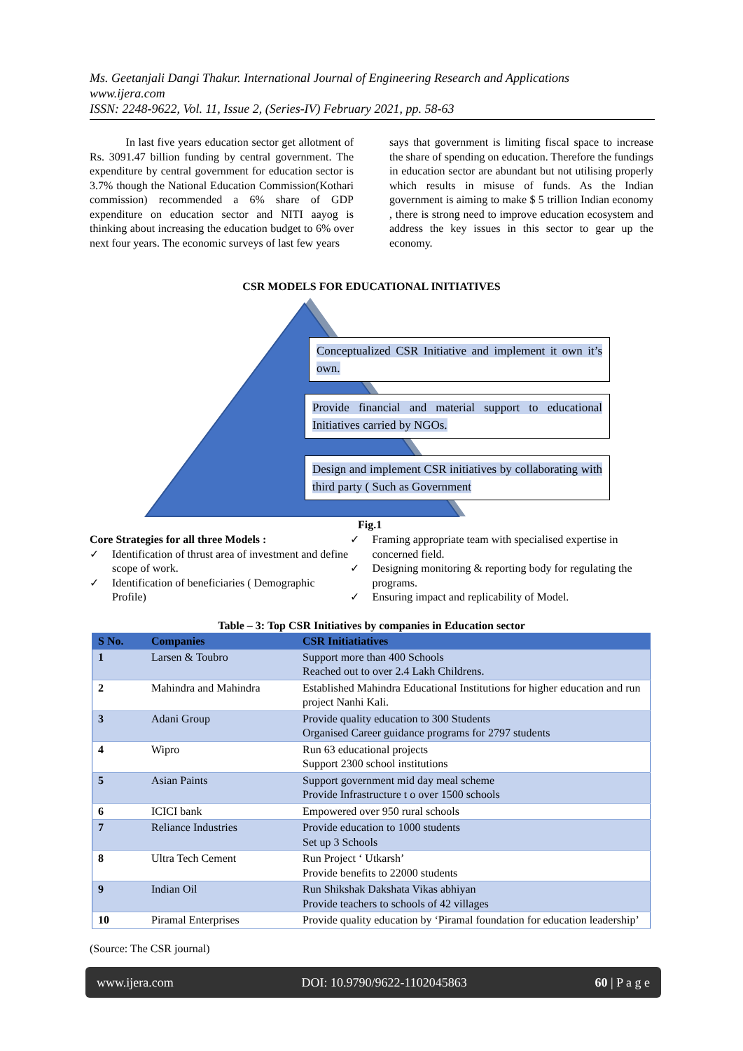Ms. Geetanjali Dangi Thakur. International Journal of Engineering Research and Applications
www.ijera.com
ISSN: 2248-9622, Vol. 11, Issue 2, (Series-IV) February 2021, pp. 58-63
In last five years education sector get allotment of Rs. 3091.47 billion funding by central government. The expenditure by central government for education sector is 3.7% though the National Education Commission(Kothari commission) recommended a 6% share of GDP expenditure on education sector and NITI aayog is thinking about increasing the education budget to 6% over next four years. The economic surveys of last few years
says that government is limiting fiscal space to increase the share of spending on education. Therefore the fundings in education sector are abundant but not utilising properly which results in misuse of funds. As the Indian government is aiming to make $ 5 trillion Indian economy , there is strong need to improve education ecosystem and address the key issues in this sector to gear up the economy.
CSR MODELS FOR EDUCATIONAL INITIATIVES
Conceptualized CSR Initiative and implement it own it’s own.
Provide financial and material support to educational Initiatives carried by NGOs.
Design and implement CSR initiatives by collaborating with third party ( Such as Government
Fig.1
Core Strategies for all three Models :
✓ Identification of thrust area of investment and define scope of work.
✓ Identification of beneficiaries ( Demographic Profile)
✓ Framing appropriate team with specialised expertise in concerned field.
✓ Designing monitoring & reporting body for regulating the programs.
✓ Ensuring impact and replicability of Model.
Table – 3: Top CSR Initiatives by companies in Education sector
| S No. | Companies | CSR Initiatiatives |
| --- | --- | --- |
| 1 | Larsen & Toubro | Support more than 400 Schools Reached out to over 2.4 Lakh Childrens. |
| 2 | Mahindra and Mahindra | Established Mahindra Educational Institutions for higher education and run project Nanhi Kali. |
| 3 | Adani Group | Provide quality education to 300 Students Organised Career guidance programs for 2797 students |
| 4 | Wipro | Run 63 educational projects Support 2300 school institutions |
| 5 | Asian Paints | Support government mid day meal scheme Provide Infrastructure t o over 1500 schools |
| 6 | ICICI bank | Empowered over 950 rural schools |
| 7 | Reliance Industries | Provide education to 1000 students Set up 3 Schools |
| 8 | Ultra Tech Cement | Run Project ‘ Utkarsh’ Provide benefits to 22000 students |
| 9 | Indian Oil | Run Shikshak Dakshata Vikas abhiyan Provide teachers to schools of 42 villages |
| 10 | Piramal Enterprises | Provide quality education by ‘Piramal foundation for education leadership’ |
(Source: The CSR journal)
www.ijera.com DOI: 10.9790/9622-1102045863 60 | P a g e